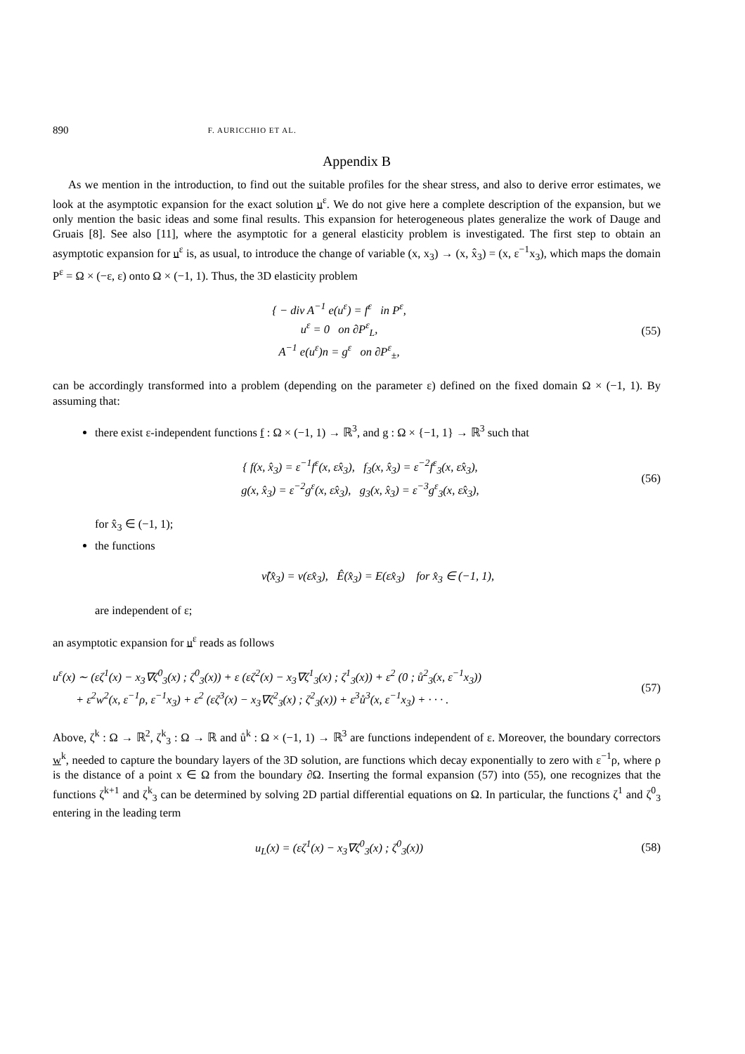890 F. AURICCHIO ET AL.
Appendix B
As we mention in the introduction, to find out the suitable profiles for the shear stress, and also to derive error estimates, we look at the asymptotic expansion for the exact solution u<sup>ε</sup>. We do not give here a complete description of the expansion, but we only mention the basic ideas and some final results. This expansion for heterogeneous plates generalize the work of Dauge and Gruais [8]. See also [11], where the asymptotic for a general elasticity problem is investigated. The first step to obtain an asymptotic expansion for u<sup>ε</sup> is, as usual, to introduce the change of variable (x, x<sub>3</sub>) → (x, x̂<sub>3</sub>) = (x, ε<sup>−1</sup>x<sub>3</sub>), which maps the domain P<sup>ε</sup> = Ω × (−ε, ε) onto Ω × (−1, 1). Thus, the 3D elasticity problem
{ − div A<sup>−1</sup> e(u<sup>ε</sup>) = f<sup>ε</sup> in P<sup>ε</sup>,
u<sup>ε</sup> = 0 on ∂P<sup>ε</sup><sub>L</sub>,
A<sup>−1</sup> e(u<sup>ε</sup>)n = g<sup>ε</sup> on ∂P<sup>ε</sup><sub>±</sub>,
(55)
can be accordingly transformed into a problem (depending on the parameter ε) defined on the fixed domain Ω × (−1, 1). By assuming that:
there exist ε-independent functions f : Ω × (−1, 1) → ℝ<sup>3</sup>, and g : Ω × {−1, 1} → ℝ<sup>3</sup> such that
{ f(x, x̂<sub>3</sub>) = ε<sup>−1</sup>f<sup>ε</sup>(x, εx̂<sub>3</sub>), f<sub>3</sub>(x, x̂<sub>3</sub>) = ε<sup>−2</sup>f<sup>ε</sup><sub>3</sub>(x, εx̂<sub>3</sub>),
g(x, x̂<sub>3</sub>) = ε<sup>−2</sup>g<sup>ε</sup>(x, εx̂<sub>3</sub>), g<sub>3</sub>(x, x̂<sub>3</sub>) = ε<sup>−3</sup>g<sup>ε</sup><sub>3</sub>(x, εx̂<sub>3</sub>),
(56)
for x̂<sub>3</sub> ∈ (−1, 1);
the functions
ν̂(x̂<sub>3</sub>) = ν(εx̂<sub>3</sub>), Ê(x̂<sub>3</sub>) = E(εx̂<sub>3</sub>) for x̂<sub>3</sub> ∈ (−1, 1),
are independent of ε;
an asymptotic expansion for u<sup>ε</sup> reads as follows
u<sup>ε</sup>(x) ∼ (εζ<sup>1</sup>(x) − x<sub>3</sub>∇ζ<sup>0</sup><sub>3</sub>(x) ; ζ<sup>0</sup><sub>3</sub>(x)) + ε (εζ<sup>2</sup>(x) − x<sub>3</sub>∇ζ<sup>1</sup><sub>3</sub>(x) ; ζ<sup>1</sup><sub>3</sub>(x)) + ε<sup>2</sup> (0 ; ů<sup>2</sup><sub>3</sub>(x, ε<sup>−1</sup>x<sub>3</sub>))
+ ε<sup>2</sup>w<sup>2</sup>(x, ε<sup>−1</sup>ρ, ε<sup>−1</sup>x<sub>3</sub>) + ε<sup>2</sup> (εζ<sup>3</sup>(x) − x<sub>3</sub>∇ζ<sup>2</sup><sub>3</sub>(x) ; ζ<sup>2</sup><sub>3</sub>(x)) + ε<sup>3</sup>ů<sup>3</sup>(x, ε<sup>−1</sup>x<sub>3</sub>) + · · · .
(57)
Above, ζ<sup>k</sup> : Ω → ℝ<sup>2</sup>, ζ<sup>k</sup><sub>3</sub> : Ω → ℝ and ů<sup>k</sup> : Ω × (−1, 1) → ℝ<sup>3</sup> are functions independent of ε. Moreover, the boundary correctors w<sup>k</sup>, needed to capture the boundary layers of the 3D solution, are functions which decay exponentially to zero with ε<sup>−1</sup>ρ, where ρ is the distance of a point x ∈ Ω from the boundary ∂Ω. Inserting the formal expansion (57) into (55), one recognizes that the functions ζ<sup>k+1</sup> and ζ<sup>k</sup><sub>3</sub> can be determined by solving 2D partial differential equations on Ω. In particular, the functions ζ<sup>1</sup> and ζ<sup>0</sup><sub>3</sub> entering in the leading term
u<sub>L</sub>(x) = (εζ<sup>1</sup>(x) − x<sub>3</sub>∇ζ<sup>0</sup><sub>3</sub>(x) ; ζ<sup>0</sup><sub>3</sub>(x))
(58)